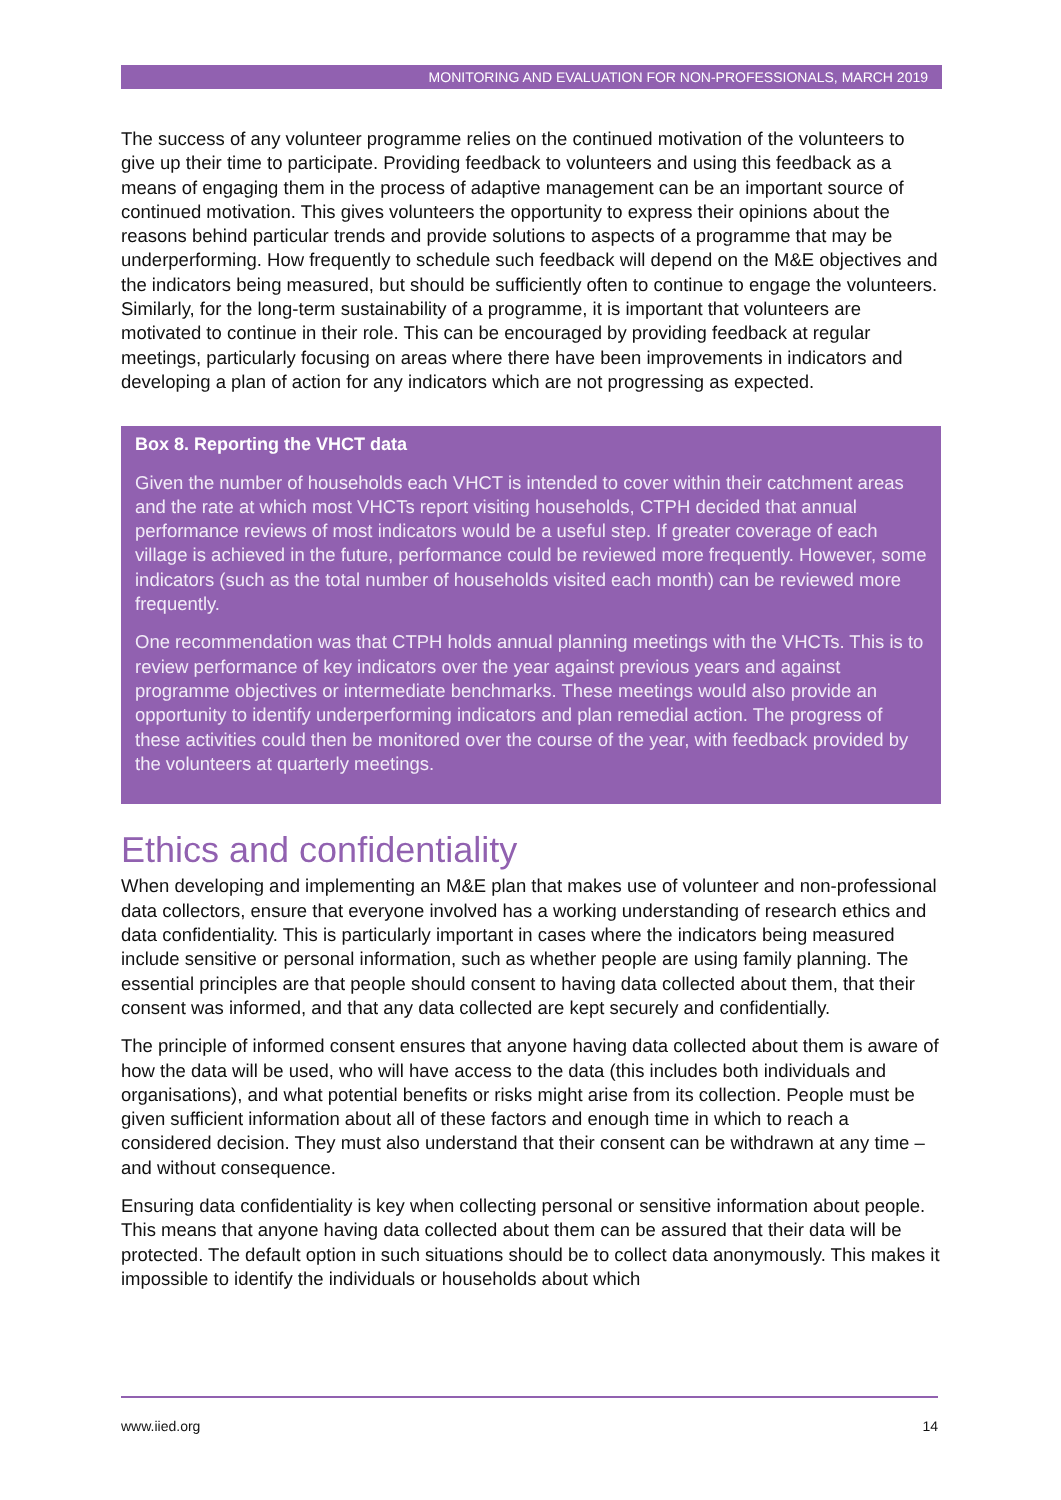MONITORING AND EVALUATION FOR NON-PROFESSIONALS, MARCH 2019
The success of any volunteer programme relies on the continued motivation of the volunteers to give up their time to participate. Providing feedback to volunteers and using this feedback as a means of engaging them in the process of adaptive management can be an important source of continued motivation. This gives volunteers the opportunity to express their opinions about the reasons behind particular trends and provide solutions to aspects of a programme that may be underperforming. How frequently to schedule such feedback will depend on the M&E objectives and the indicators being measured, but should be sufficiently often to continue to engage the volunteers. Similarly, for the long-term sustainability of a programme, it is important that volunteers are motivated to continue in their role. This can be encouraged by providing feedback at regular meetings, particularly focusing on areas where there have been improvements in indicators and developing a plan of action for any indicators which are not progressing as expected.
Box 8. Reporting the VHCT data
Given the number of households each VHCT is intended to cover within their catchment areas and the rate at which most VHCTs report visiting households, CTPH decided that annual performance reviews of most indicators would be a useful step. If greater coverage of each village is achieved in the future, performance could be reviewed more frequently. However, some indicators (such as the total number of households visited each month) can be reviewed more frequently.
One recommendation was that CTPH holds annual planning meetings with the VHCTs. This is to review performance of key indicators over the year against previous years and against programme objectives or intermediate benchmarks. These meetings would also provide an opportunity to identify underperforming indicators and plan remedial action. The progress of these activities could then be monitored over the course of the year, with feedback provided by the volunteers at quarterly meetings.
Ethics and confidentiality
When developing and implementing an M&E plan that makes use of volunteer and non-professional data collectors, ensure that everyone involved has a working understanding of research ethics and data confidentiality. This is particularly important in cases where the indicators being measured include sensitive or personal information, such as whether people are using family planning. The essential principles are that people should consent to having data collected about them, that their consent was informed, and that any data collected are kept securely and confidentially.
The principle of informed consent ensures that anyone having data collected about them is aware of how the data will be used, who will have access to the data (this includes both individuals and organisations), and what potential benefits or risks might arise from its collection. People must be given sufficient information about all of these factors and enough time in which to reach a considered decision. They must also understand that their consent can be withdrawn at any time – and without consequence.
Ensuring data confidentiality is key when collecting personal or sensitive information about people. This means that anyone having data collected about them can be assured that their data will be protected. The default option in such situations should be to collect data anonymously. This makes it impossible to identify the individuals or households about which
www.iied.org 14